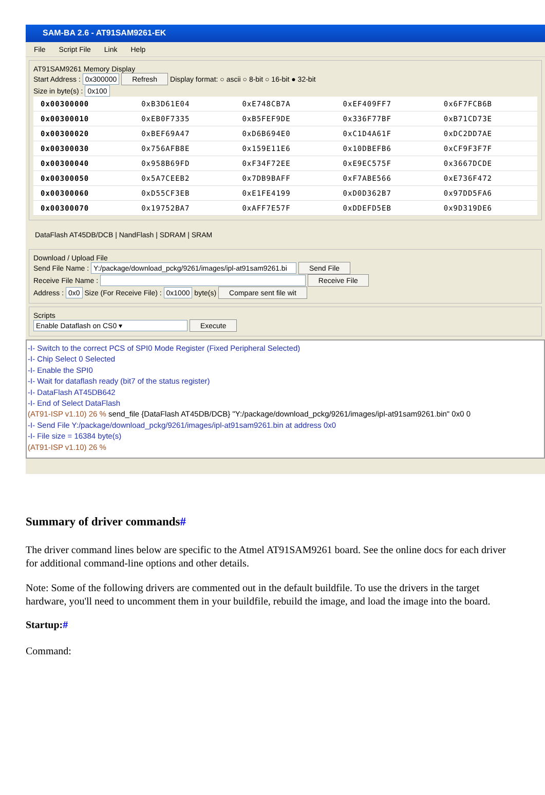SAM-BA 2.6 - AT91SAM9261-EK
File Script File Link Help
AT91SAM9261 Memory Display
Start Address : 0x300000 Refresh Display format: ○ ascii ○ 8-bit ○ 16-bit ● 32-bit
Size in byte(s) : 0x100
| 0x00300000 | 0xB3D61E04 | 0xE748CB7A | 0xEF409FF7 | 0x6F7FCB6B |
| 0x00300010 | 0xEB0F7335 | 0xB5FEF9DE | 0x336F77BF | 0xB71CD73E |
| 0x00300020 | 0xBEF69A47 | 0xD6B694E0 | 0xC1D4A61F | 0xDC2DD7AE |
| 0x00300030 | 0x756AFB8E | 0x159E11E6 | 0x10DBEFB6 | 0xCF9F3F7F |
| 0x00300040 | 0x958B69FD | 0xF34F72EE | 0xE9EC575F | 0x3667DCDE |
| 0x00300050 | 0x5A7CEEB2 | 0x7DB9BAFF | 0xF7ABE566 | 0xE736F472 |
| 0x00300060 | 0xD55CF3EB | 0xE1FE4199 | 0xD0D362B7 | 0x97DD5FA6 |
| 0x00300070 | 0x19752BA7 | 0xAFF7E57F | 0xDDEFD5EB | 0x9D319DE6 |
DataFlash AT45DB/DCB | NandFlash | SDRAM | SRAM
Download / Upload File
Send File Name : Y:/package/download_pckg/9261/images/ipl-at91sam9261.bi Send File
Receive File Name : Receive File
Address : 0x0 Size (For Receive File) : 0x1000 byte(s) Compare sent file wit
Scripts
Enable Dataflash on CS0 ▾ Execute
-I- Switch to the correct PCS of SPI0 Mode Register (Fixed Peripheral Selected)
-I- Chip Select 0 Selected
-I- Enable the SPI0
-I- Wait for dataflash ready (bit7 of the status register)
-I- DataFlash AT45DB642
-I- End of Select DataFlash
(AT91-ISP v1.10) 26 % send_file {DataFlash AT45DB/DCB} "Y:/package/download_pckg/9261/images/ipl-at91sam9261.bin" 0x0 0
-I- Send File Y:/package/download_pckg/9261/images/ipl-at91sam9261.bin at address 0x0
-I- File size = 16384 byte(s)
(AT91-ISP v1.10) 26 %
Summary of driver commands#
The driver command lines below are specific to the Atmel AT91SAM9261 board. See the online docs for each driver for additional command-line options and other details.
Note: Some of the following drivers are commented out in the default buildfile. To use the drivers in the target hardware, you'll need to uncomment them in your buildfile, rebuild the image, and load the image into the board.
Startup:#
Command: